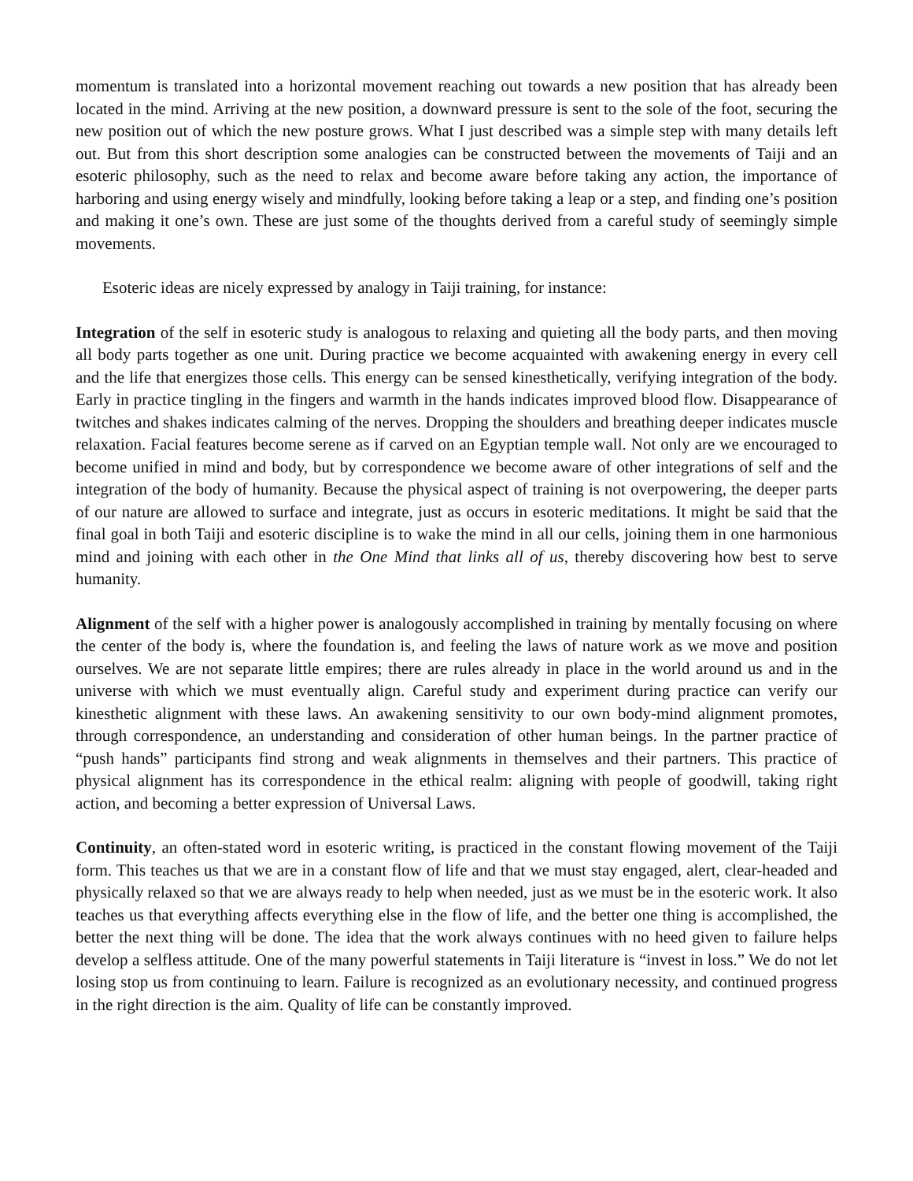momentum is translated into a horizontal movement reaching out towards a new position that has already been located in the mind. Arriving at the new position, a downward pressure is sent to the sole of the foot, securing the new position out of which the new posture grows. What I just described was a simple step with many details left out. But from this short description some analogies can be constructed between the movements of Taiji and an esoteric philosophy, such as the need to relax and become aware before taking any action, the importance of harboring and using energy wisely and mindfully, looking before taking a leap or a step, and finding one’s position and making it one’s own. These are just some of the thoughts derived from a careful study of seemingly simple movements.
Esoteric ideas are nicely expressed by analogy in Taiji training, for instance:
Integration of the self in esoteric study is analogous to relaxing and quieting all the body parts, and then moving all body parts together as one unit. During practice we become acquainted with awakening energy in every cell and the life that energizes those cells. This energy can be sensed kinesthetically, verifying integration of the body. Early in practice tingling in the fingers and warmth in the hands indicates improved blood flow. Disappearance of twitches and shakes indicates calming of the nerves. Dropping the shoulders and breathing deeper indicates muscle relaxation. Facial features become serene as if carved on an Egyptian temple wall. Not only are we encouraged to become unified in mind and body, but by correspondence we become aware of other integrations of self and the integration of the body of humanity. Because the physical aspect of training is not overpowering, the deeper parts of our nature are allowed to surface and integrate, just as occurs in esoteric meditations. It might be said that the final goal in both Taiji and esoteric discipline is to wake the mind in all our cells, joining them in one harmonious mind and joining with each other in the One Mind that links all of us, thereby discovering how best to serve humanity.
Alignment of the self with a higher power is analogously accomplished in training by mentally focusing on where the center of the body is, where the foundation is, and feeling the laws of nature work as we move and position ourselves. We are not separate little empires; there are rules already in place in the world around us and in the universe with which we must eventually align. Careful study and experiment during practice can verify our kinesthetic alignment with these laws. An awakening sensitivity to our own body-mind alignment promotes, through correspondence, an understanding and consideration of other human beings. In the partner practice of “push hands” participants find strong and weak alignments in themselves and their partners. This practice of physical alignment has its correspondence in the ethical realm: aligning with people of goodwill, taking right action, and becoming a better expression of Universal Laws.
Continuity, an often-stated word in esoteric writing, is practiced in the constant flowing movement of the Taiji form. This teaches us that we are in a constant flow of life and that we must stay engaged, alert, clear-headed and physically relaxed so that we are always ready to help when needed, just as we must be in the esoteric work. It also teaches us that everything affects everything else in the flow of life, and the better one thing is accomplished, the better the next thing will be done. The idea that the work always continues with no heed given to failure helps develop a selfless attitude. One of the many powerful statements in Taiji literature is “invest in loss.” We do not let losing stop us from continuing to learn. Failure is recognized as an evolutionary necessity, and continued progress in the right direction is the aim. Quality of life can be constantly improved.